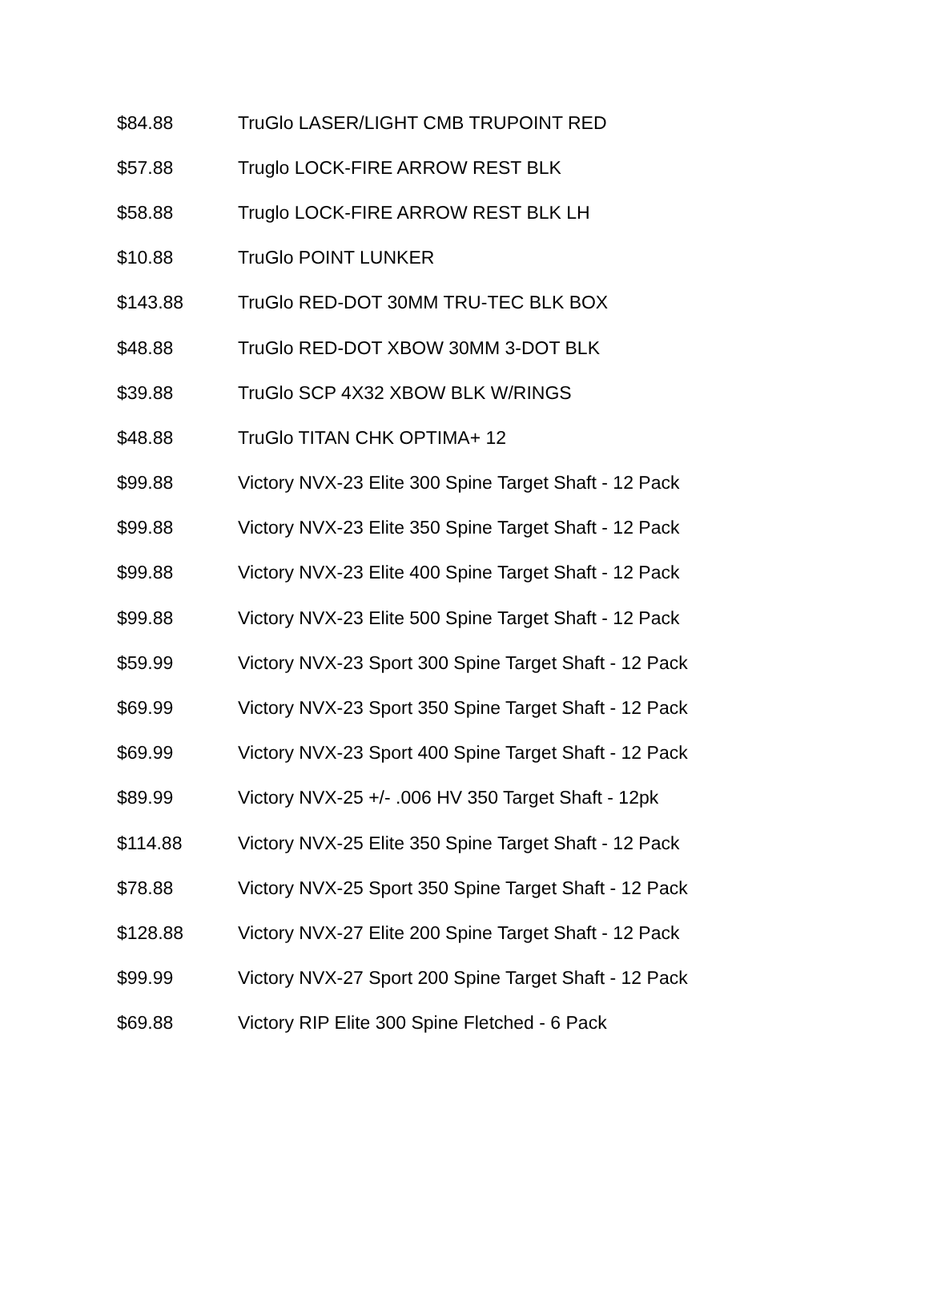| $84.88 | TruGlo LASER/LIGHT CMB TRUPOINT RED |
| $57.88 | Truglo LOCK-FIRE ARROW REST BLK |
| $58.88 | Truglo LOCK-FIRE ARROW REST BLK LH |
| $10.88 | TruGlo POINT LUNKER |
| $143.88 | TruGlo RED-DOT 30MM TRU-TEC BLK BOX |
| $48.88 | TruGlo RED-DOT XBOW 30MM 3-DOT BLK |
| $39.88 | TruGlo SCP 4X32 XBOW BLK W/RINGS |
| $48.88 | TruGlo TITAN CHK OPTIMA+ 12 |
| $99.88 | Victory NVX-23 Elite 300 Spine Target Shaft - 12 Pack |
| $99.88 | Victory NVX-23 Elite 350 Spine Target Shaft - 12 Pack |
| $99.88 | Victory NVX-23 Elite 400 Spine Target Shaft - 12 Pack |
| $99.88 | Victory NVX-23 Elite 500 Spine Target Shaft - 12 Pack |
| $59.99 | Victory NVX-23 Sport 300 Spine Target Shaft - 12 Pack |
| $69.99 | Victory NVX-23 Sport 350 Spine Target Shaft - 12 Pack |
| $69.99 | Victory NVX-23 Sport 400 Spine Target Shaft - 12 Pack |
| $89.99 | Victory NVX-25 +/- .006 HV 350 Target Shaft - 12pk |
| $114.88 | Victory NVX-25 Elite 350 Spine Target Shaft - 12 Pack |
| $78.88 | Victory NVX-25 Sport 350 Spine Target Shaft - 12 Pack |
| $128.88 | Victory NVX-27 Elite 200 Spine Target Shaft - 12 Pack |
| $99.99 | Victory NVX-27 Sport 200 Spine Target Shaft - 12 Pack |
| $69.88 | Victory RIP Elite 300 Spine Fletched - 6 Pack |